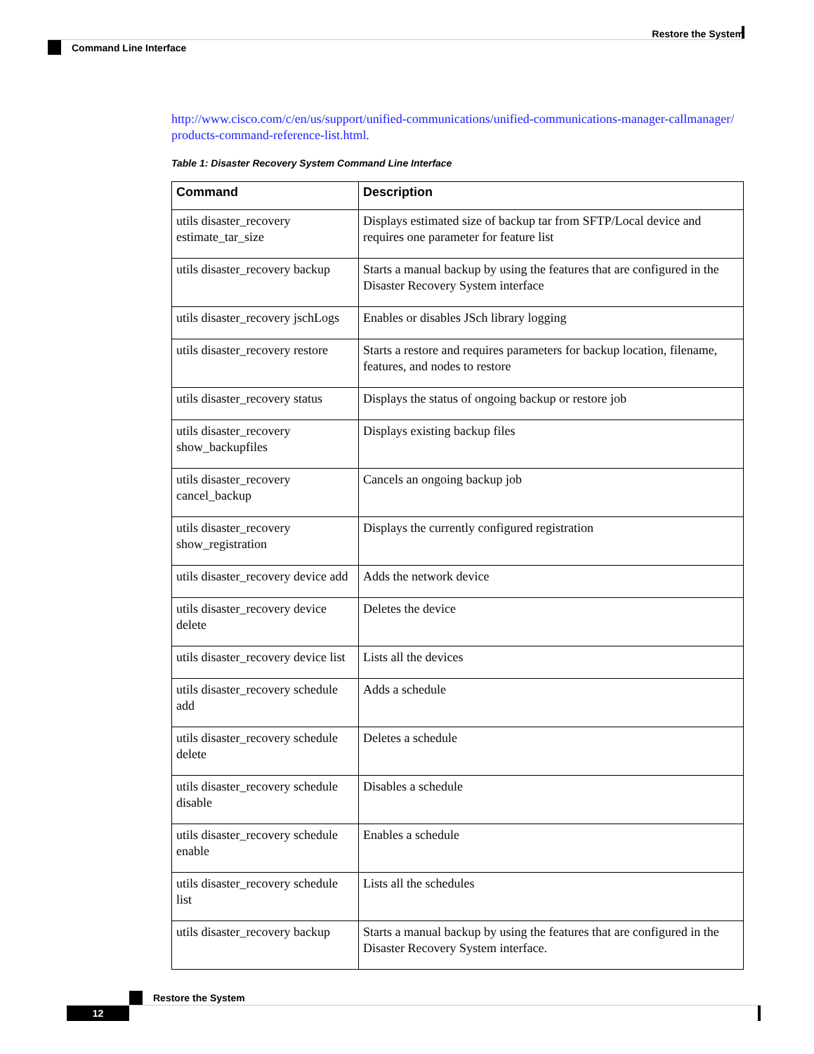Restore the System
Command Line Interface
http://www.cisco.com/c/en/us/support/unified-communications/unified-communications-manager-callmanager/ products-command-reference-list.html.
Table 1: Disaster Recovery System Command Line Interface
| Command | Description |
| --- | --- |
| utils disaster_recovery estimate_tar_size | Displays estimated size of backup tar from SFTP/Local device and requires one parameter for feature list |
| utils disaster_recovery backup | Starts a manual backup by using the features that are configured in the Disaster Recovery System interface |
| utils disaster_recovery jschLogs | Enables or disables JSch library logging |
| utils disaster_recovery restore | Starts a restore and requires parameters for backup location, filename, features, and nodes to restore |
| utils disaster_recovery status | Displays the status of ongoing backup or restore job |
| utils disaster_recovery show_backupfiles | Displays existing backup files |
| utils disaster_recovery cancel_backup | Cancels an ongoing backup job |
| utils disaster_recovery show_registration | Displays the currently configured registration |
| utils disaster_recovery device add | Adds the network device |
| utils disaster_recovery device delete | Deletes the device |
| utils disaster_recovery device list | Lists all the devices |
| utils disaster_recovery schedule add | Adds a schedule |
| utils disaster_recovery schedule delete | Deletes a schedule |
| utils disaster_recovery schedule disable | Disables a schedule |
| utils disaster_recovery schedule enable | Enables a schedule |
| utils disaster_recovery schedule list | Lists all the schedules |
| utils disaster_recovery backup | Starts a manual backup by using the features that are configured in the Disaster Recovery System interface. |
Restore the System
12